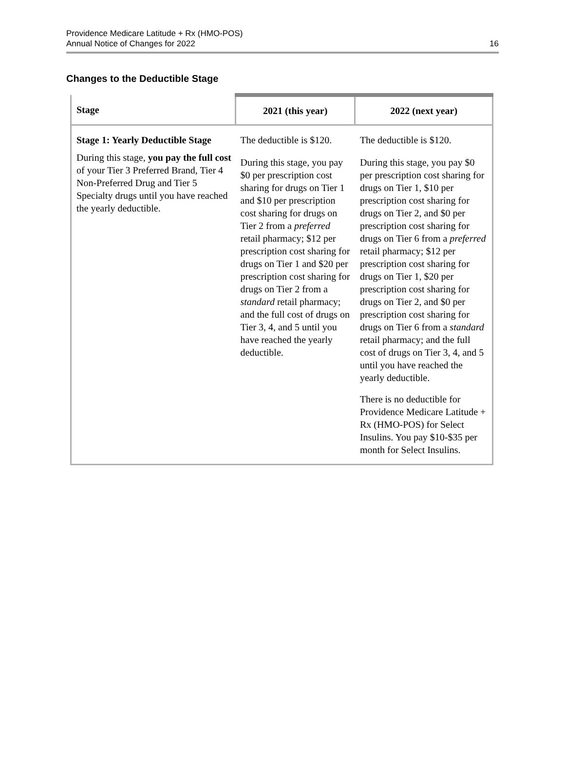Providence Medicare Latitude + Rx (HMO-POS)
Annual Notice of Changes for 2022
16
Changes to the Deductible Stage
| Stage | 2021 (this year) | 2022 (next year) |
| --- | --- | --- |
| Stage 1: Yearly Deductible Stage During this stage, you pay the full cost of your Tier 3 Preferred Brand, Tier 4 Non-Preferred Drug and Tier 5 Specialty drugs until you have reached the yearly deductible. | The deductible is $120. During this stage, you pay $0 per prescription cost sharing for drugs on Tier 1 and $10 per prescription cost sharing for drugs on Tier 2 from a preferred retail pharmacy; $12 per prescription cost sharing for drugs on Tier 1 and $20 per prescription cost sharing for drugs on Tier 2 from a standard retail pharmacy; and the full cost of drugs on Tier 3, 4, and 5 until you have reached the yearly deductible. | The deductible is $120. During this stage, you pay $0 per prescription cost sharing for drugs on Tier 1, $10 per prescription cost sharing for drugs on Tier 2, and $0 per prescription cost sharing for drugs on Tier 6 from a preferred retail pharmacy; $12 per prescription cost sharing for drugs on Tier 1, $20 per prescription cost sharing for drugs on Tier 2, and $0 per prescription cost sharing for drugs on Tier 6 from a standard retail pharmacy; and the full cost of drugs on Tier 3, 4, and 5 until you have reached the yearly deductible. There is no deductible for Providence Medicare Latitude + Rx (HMO-POS) for Select Insulins. You pay $10-$35 per month for Select Insulins. |